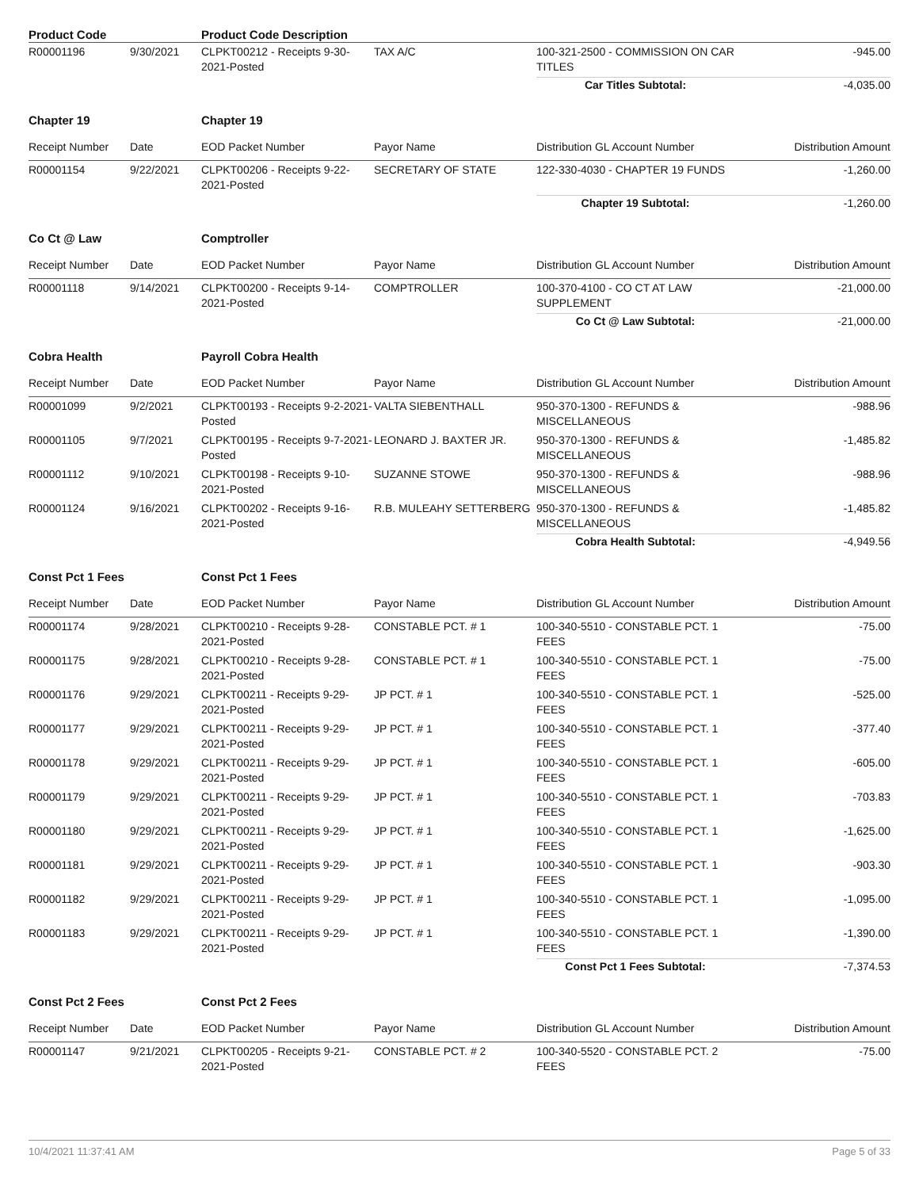| Product Code | | Product Code Description | | | |
| R00001196 | 9/30/2021 | CLPKT00212 - Receipts 9-30-2021-Posted | TAX A/C | 100-321-2500 - COMMISSION ON CAR TITLES | -945.00 |
| | | | | Car Titles Subtotal: | -4,035.00 |
| Chapter 19 | | Chapter 19 | | | |
| Receipt Number | Date | EOD Packet Number | Payor Name | Distribution GL Account Number | Distribution Amount |
| R00001154 | 9/22/2021 | CLPKT00206 - Receipts 9-22-2021-Posted | SECRETARY OF STATE | 122-330-4030 - CHAPTER 19 FUNDS | -1,260.00 |
| | | | | Chapter 19 Subtotal: | -1,260.00 |
| Co Ct @ Law | | Comptroller | | | |
| Receipt Number | Date | EOD Packet Number | Payor Name | Distribution GL Account Number | Distribution Amount |
| R00001118 | 9/14/2021 | CLPKT00200 - Receipts 9-14-2021-Posted | COMPTROLLER | 100-370-4100 - CO CT AT LAW SUPPLEMENT | -21,000.00 |
| | | | | Co Ct @ Law Subtotal: | -21,000.00 |
| Cobra Health | | Payroll Cobra Health | | | |
| Receipt Number | Date | EOD Packet Number | Payor Name | Distribution GL Account Number | Distribution Amount |
| R00001099 | 9/2/2021 | CLPKT00193 - Receipts 9-2-2021-Posted | VALTA SIEBENTHALL | 950-370-1300 - REFUNDS & MISCELLANEOUS | -988.96 |
| R00001105 | 9/7/2021 | CLPKT00195 - Receipts 9-7-2021-Posted | LEONARD J. BAXTER JR. | 950-370-1300 - REFUNDS & MISCELLANEOUS | -1,485.82 |
| R00001112 | 9/10/2021 | CLPKT00198 - Receipts 9-10-2021-Posted | SUZANNE STOWE | 950-370-1300 - REFUNDS & MISCELLANEOUS | -988.96 |
| R00001124 | 9/16/2021 | CLPKT00202 - Receipts 9-16-2021-Posted | R.B. MULEAHY SETTERBERG | 950-370-1300 - REFUNDS & MISCELLANEOUS | -1,485.82 |
| | | | | Cobra Health Subtotal: | -4,949.56 |
| Const Pct 1 Fees | | Const Pct 1 Fees | | | |
| Receipt Number | Date | EOD Packet Number | Payor Name | Distribution GL Account Number | Distribution Amount |
| R00001174 | 9/28/2021 | CLPKT00210 - Receipts 9-28-2021-Posted | CONSTABLE PCT. # 1 | 100-340-5510 - CONSTABLE PCT. 1 FEES | -75.00 |
| R00001175 | 9/28/2021 | CLPKT00210 - Receipts 9-28-2021-Posted | CONSTABLE PCT. # 1 | 100-340-5510 - CONSTABLE PCT. 1 FEES | -75.00 |
| R00001176 | 9/29/2021 | CLPKT00211 - Receipts 9-29-2021-Posted | JP PCT. # 1 | 100-340-5510 - CONSTABLE PCT. 1 FEES | -525.00 |
| R00001177 | 9/29/2021 | CLPKT00211 - Receipts 9-29-2021-Posted | JP PCT. # 1 | 100-340-5510 - CONSTABLE PCT. 1 FEES | -377.40 |
| R00001178 | 9/29/2021 | CLPKT00211 - Receipts 9-29-2021-Posted | JP PCT. # 1 | 100-340-5510 - CONSTABLE PCT. 1 FEES | -605.00 |
| R00001179 | 9/29/2021 | CLPKT00211 - Receipts 9-29-2021-Posted | JP PCT. # 1 | 100-340-5510 - CONSTABLE PCT. 1 FEES | -703.83 |
| R00001180 | 9/29/2021 | CLPKT00211 - Receipts 9-29-2021-Posted | JP PCT. # 1 | 100-340-5510 - CONSTABLE PCT. 1 FEES | -1,625.00 |
| R00001181 | 9/29/2021 | CLPKT00211 - Receipts 9-29-2021-Posted | JP PCT. # 1 | 100-340-5510 - CONSTABLE PCT. 1 FEES | -903.30 |
| R00001182 | 9/29/2021 | CLPKT00211 - Receipts 9-29-2021-Posted | JP PCT. # 1 | 100-340-5510 - CONSTABLE PCT. 1 FEES | -1,095.00 |
| R00001183 | 9/29/2021 | CLPKT00211 - Receipts 9-29-2021-Posted | JP PCT. # 1 | 100-340-5510 - CONSTABLE PCT. 1 FEES | -1,390.00 |
| | | | | Const Pct 1 Fees Subtotal: | -7,374.53 |
| Const Pct 2 Fees | | Const Pct 2 Fees | | | |
| Receipt Number | Date | EOD Packet Number | Payor Name | Distribution GL Account Number | Distribution Amount |
| R00001147 | 9/21/2021 | CLPKT00205 - Receipts 9-21-2021-Posted | CONSTABLE PCT. # 2 | 100-340-5520 - CONSTABLE PCT. 2 FEES | -75.00 |
10/4/2021 11:37:41 AM Page 5 of 33